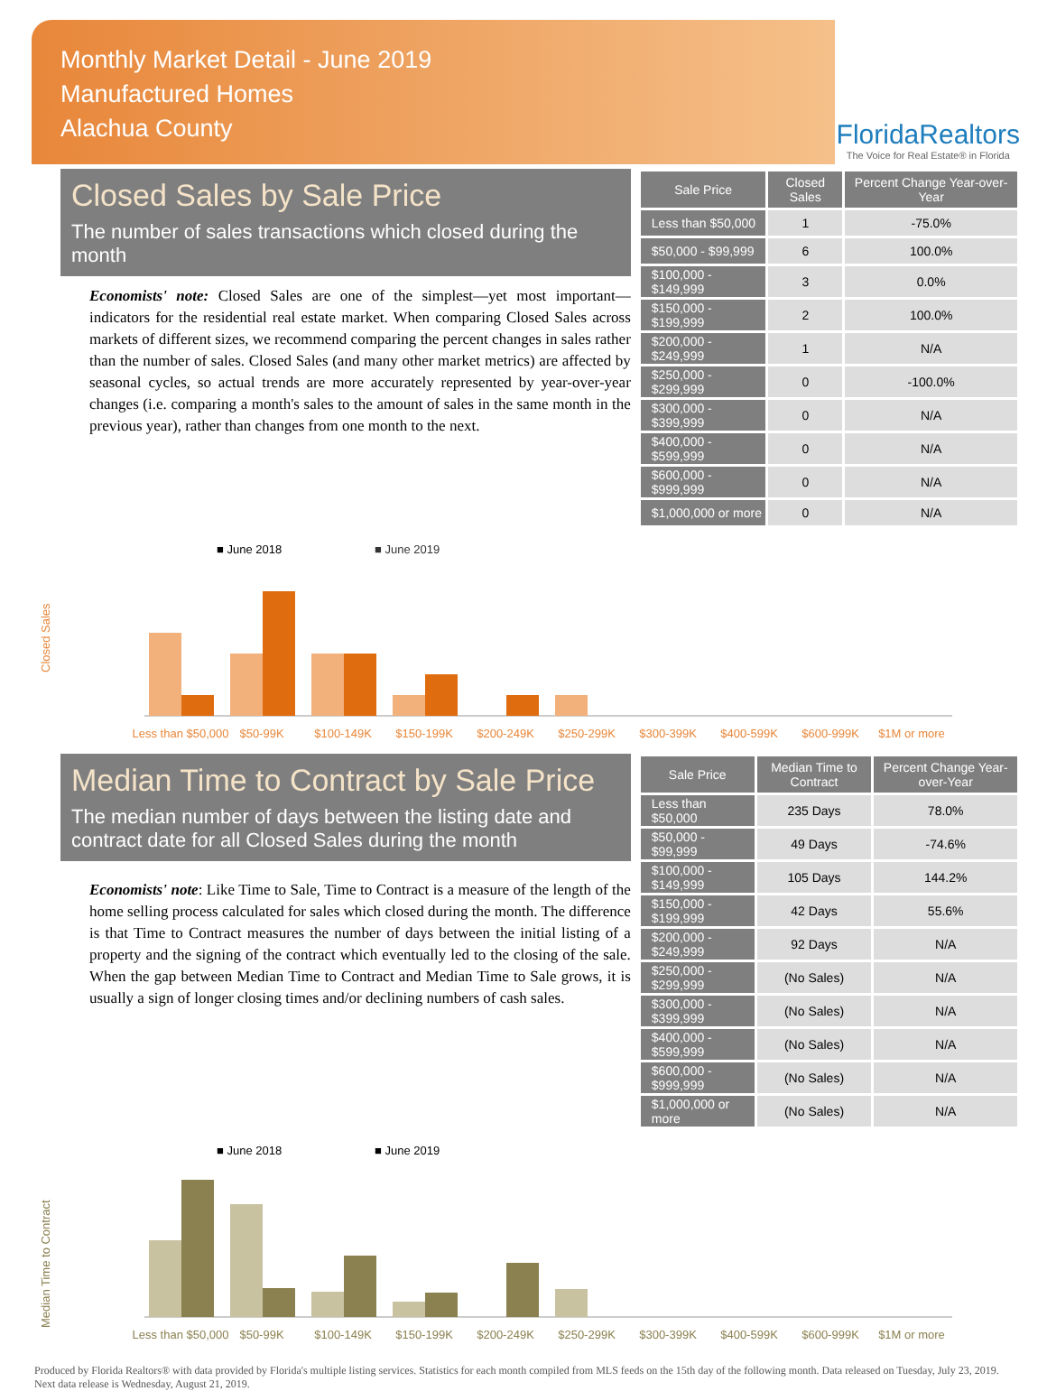Monthly Market Detail - June 2019
Manufactured Homes
Alachua County
FloridaRealtors
The Voice for Real Estate® in Florida
Closed Sales by Sale Price
The number of sales transactions which closed during the month
Economists' note: Closed Sales are one of the simplest—yet most important—indicators for the residential real estate market. When comparing Closed Sales across markets of different sizes, we recommend comparing the percent changes in sales rather than the number of sales. Closed Sales (and many other market metrics) are affected by seasonal cycles, so actual trends are more accurately represented by year-over-year changes (i.e. comparing a month's sales to the amount of sales in the same month in the previous year), rather than changes from one month to the next.
| Sale Price | Closed Sales | Percent Change Year-over-Year |
| --- | --- | --- |
| Less than $50,000 | 1 | -75.0% |
| $50,000 - $99,999 | 6 | 100.0% |
| $100,000 - $149,999 | 3 | 0.0% |
| $150,000 - $199,999 | 2 | 100.0% |
| $200,000 - $249,999 | 1 | N/A |
| $250,000 - $299,999 | 0 | -100.0% |
| $300,000 - $399,999 | 0 | N/A |
| $400,000 - $599,999 | 0 | N/A |
| $600,000 - $999,999 | 0 | N/A |
| $1,000,000 or more | 0 | N/A |
■ June 2018
■ June 2019
Closed Sales
Less than $50,000
$50-99K
$100-149K
$150-199K
$200-249K
$250-299K
$300-399K
$400-599K
$600-999K
$1M or more
Median Time to Contract by Sale Price
The median number of days between the listing date and contract date for all Closed Sales during the month
Economists' note: Like Time to Sale, Time to Contract is a measure of the length of the home selling process calculated for sales which closed during the month. The difference is that Time to Contract measures the number of days between the initial listing of a property and the signing of the contract which eventually led to the closing of the sale. When the gap between Median Time to Contract and Median Time to Sale grows, it is usually a sign of longer closing times and/or declining numbers of cash sales.
| Sale Price | Median Time to Contract | Percent Change Year-over-Year |
| --- | --- | --- |
| Less than $50,000 | 235 Days | 78.0% |
| $50,000 - $99,999 | 49 Days | -74.6% |
| $100,000 - $149,999 | 105 Days | 144.2% |
| $150,000 - $199,999 | 42 Days | 55.6% |
| $200,000 - $249,999 | 92 Days | N/A |
| $250,000 - $299,999 | (No Sales) | N/A |
| $300,000 - $399,999 | (No Sales) | N/A |
| $400,000 - $599,999 | (No Sales) | N/A |
| $600,000 - $999,999 | (No Sales) | N/A |
| $1,000,000 or more | (No Sales) | N/A |
■ June 2018
■ June 2019
Median Time to Contract
Less than $50,000
$50-99K
$100-149K
$150-199K
$200-249K
$250-299K
$300-399K
$400-599K
$600-999K
$1M or more
Produced by Florida Realtors® with data provided by Florida's multiple listing services. Statistics for each month compiled from MLS feeds on the 15th day of the following month. Data released on Tuesday, July 23, 2019. Next data release is Wednesday, August 21, 2019.